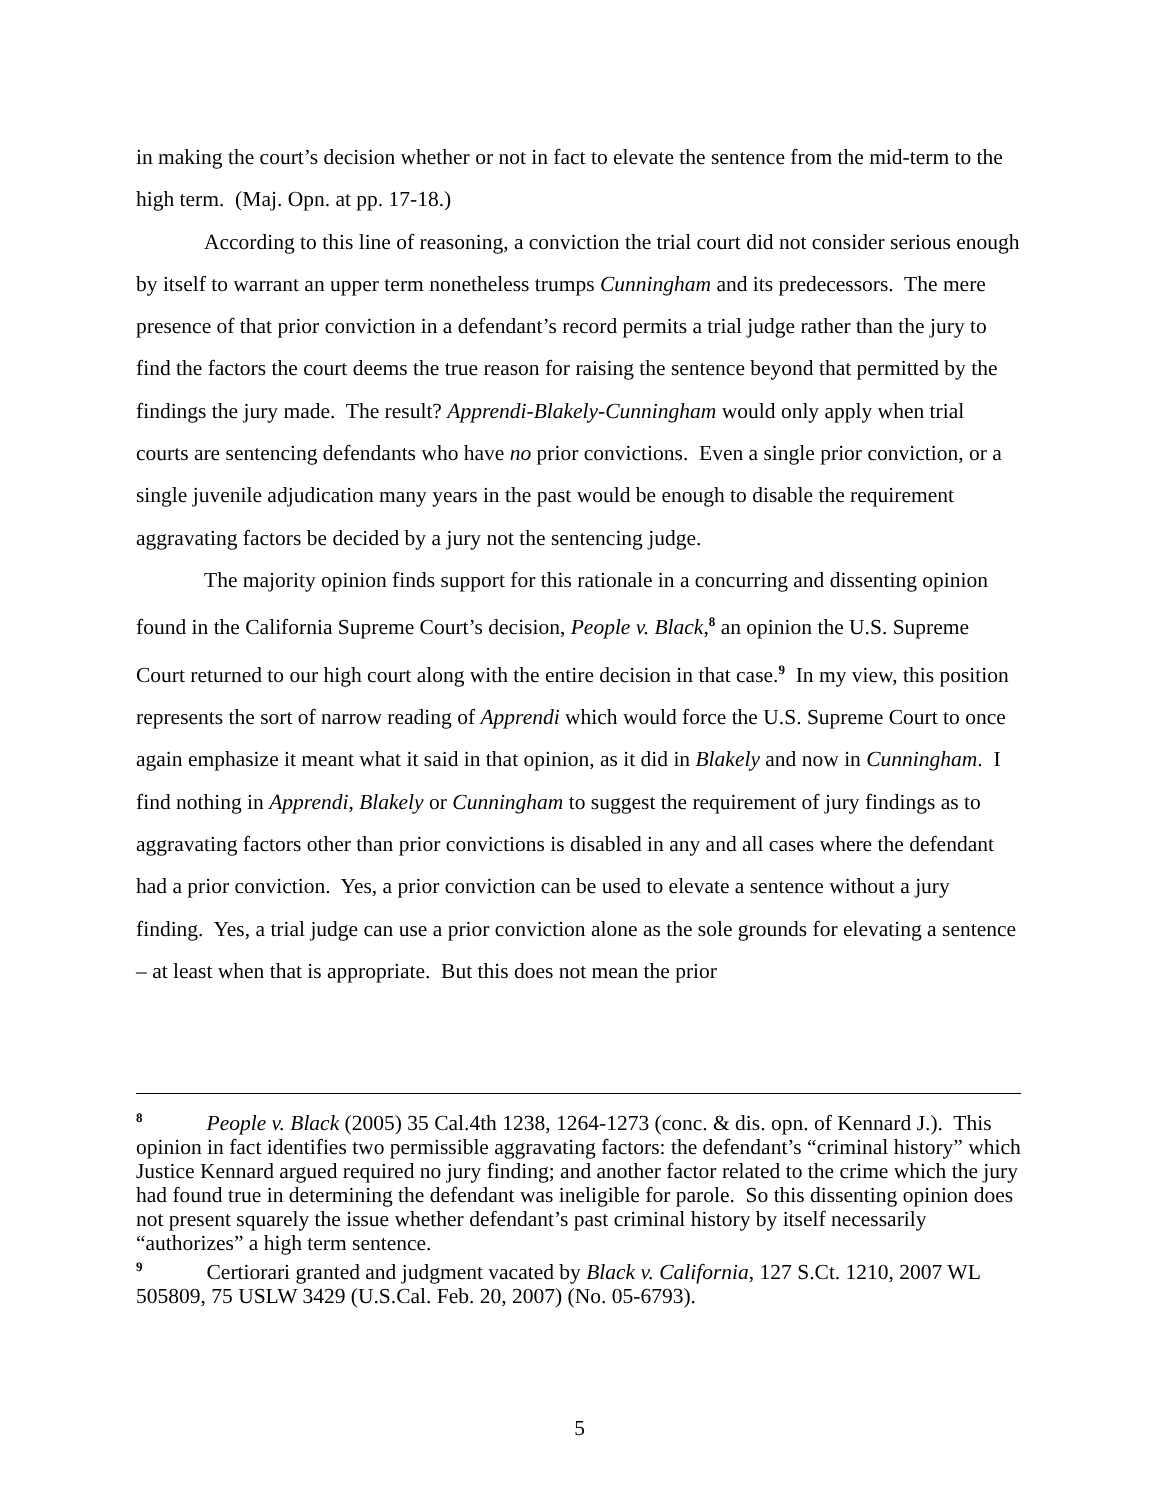in making the court’s decision whether or not in fact to elevate the sentence from the mid-term to the high term. (Maj. Opn. at pp. 17-18.)
According to this line of reasoning, a conviction the trial court did not consider serious enough by itself to warrant an upper term nonetheless trumps Cunningham and its predecessors. The mere presence of that prior conviction in a defendant’s record permits a trial judge rather than the jury to find the factors the court deems the true reason for raising the sentence beyond that permitted by the findings the jury made. The result? Apprendi-Blakely-Cunningham would only apply when trial courts are sentencing defendants who have no prior convictions. Even a single prior conviction, or a single juvenile adjudication many years in the past would be enough to disable the requirement aggravating factors be decided by a jury not the sentencing judge.
The majority opinion finds support for this rationale in a concurring and dissenting opinion found in the California Supreme Court’s decision, People v. Black,<sup>8</sup> an opinion the U.S. Supreme Court returned to our high court along with the entire decision in that case.<sup>9</sup> In my view, this position represents the sort of narrow reading of Apprendi which would force the U.S. Supreme Court to once again emphasize it meant what it said in that opinion, as it did in Blakely and now in Cunningham. I find nothing in Apprendi, Blakely or Cunningham to suggest the requirement of jury findings as to aggravating factors other than prior convictions is disabled in any and all cases where the defendant had a prior conviction. Yes, a prior conviction can be used to elevate a sentence without a jury finding. Yes, a trial judge can use a prior conviction alone as the sole grounds for elevating a sentence – at least when that is appropriate. But this does not mean the prior
<sup>8</sup> People v. Black (2005) 35 Cal.4th 1238, 1264-1273 (conc. & dis. opn. of Kennard J.). This opinion in fact identifies two permissible aggravating factors: the defendant’s “criminal history” which Justice Kennard argued required no jury finding; and another factor related to the crime which the jury had found true in determining the defendant was ineligible for parole. So this dissenting opinion does not present squarely the issue whether defendant’s past criminal history by itself necessarily “authorizes” a high term sentence.
<sup>9</sup> Certiorari granted and judgment vacated by Black v. California, 127 S.Ct. 1210, 2007 WL 505809, 75 USLW 3429 (U.S.Cal. Feb. 20, 2007) (No. 05-6793).
5